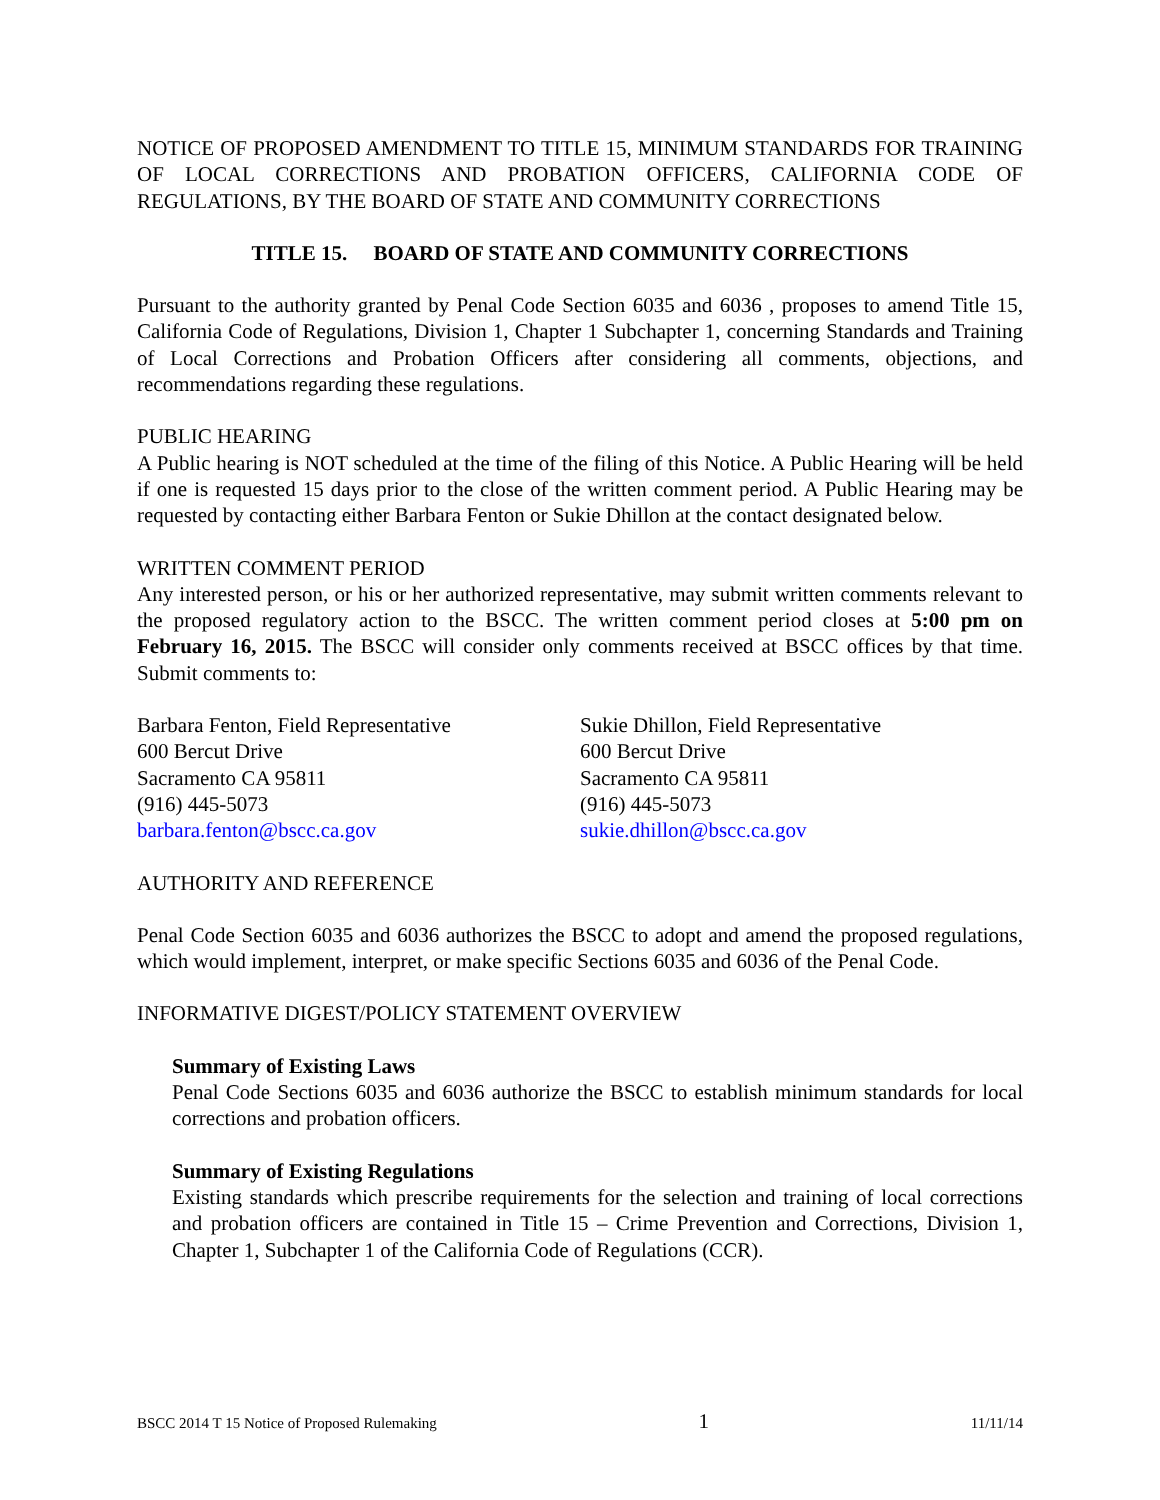NOTICE OF PROPOSED AMENDMENT TO TITLE 15, MINIMUM STANDARDS FOR TRAINING OF LOCAL CORRECTIONS AND PROBATION OFFICERS, CALIFORNIA CODE OF REGULATIONS, BY THE BOARD OF STATE AND COMMUNITY CORRECTIONS
TITLE 15. BOARD OF STATE AND COMMUNITY CORRECTIONS
Pursuant to the authority granted by Penal Code Section 6035 and 6036 , proposes to amend Title 15, California Code of Regulations, Division 1, Chapter 1 Subchapter 1, concerning Standards and Training of Local Corrections and Probation Officers after considering all comments, objections, and recommendations regarding these regulations.
PUBLIC HEARING
A Public hearing is NOT scheduled at the time of the filing of this Notice. A Public Hearing will be held if one is requested 15 days prior to the close of the written comment period. A Public Hearing may be requested by contacting either Barbara Fenton or Sukie Dhillon at the contact designated below.
WRITTEN COMMENT PERIOD
Any interested person, or his or her authorized representative, may submit written comments relevant to the proposed regulatory action to the BSCC. The written comment period closes at 5:00 pm on February 16, 2015. The BSCC will consider only comments received at BSCC offices by that time. Submit comments to:
Barbara Fenton, Field Representative
600 Bercut Drive
Sacramento CA 95811
(916) 445-5073
barbara.fenton@bscc.ca.gov
Sukie Dhillon, Field Representative
600 Bercut Drive
Sacramento CA 95811
(916) 445-5073
sukie.dhillon@bscc.ca.gov
AUTHORITY AND REFERENCE
Penal Code Section 6035 and 6036 authorizes the BSCC to adopt and amend the proposed regulations, which would implement, interpret, or make specific Sections 6035 and 6036 of the Penal Code.
INFORMATIVE DIGEST/POLICY STATEMENT OVERVIEW
Summary of Existing Laws
Penal Code Sections 6035 and 6036 authorize the BSCC to establish minimum standards for local corrections and probation officers.
Summary of Existing Regulations
Existing standards which prescribe requirements for the selection and training of local corrections and probation officers are contained in Title 15 – Crime Prevention and Corrections, Division 1, Chapter 1, Subchapter 1 of the California Code of Regulations (CCR).
BSCC 2014 T 15 Notice of Proposed Rulemaking 1 11/11/14